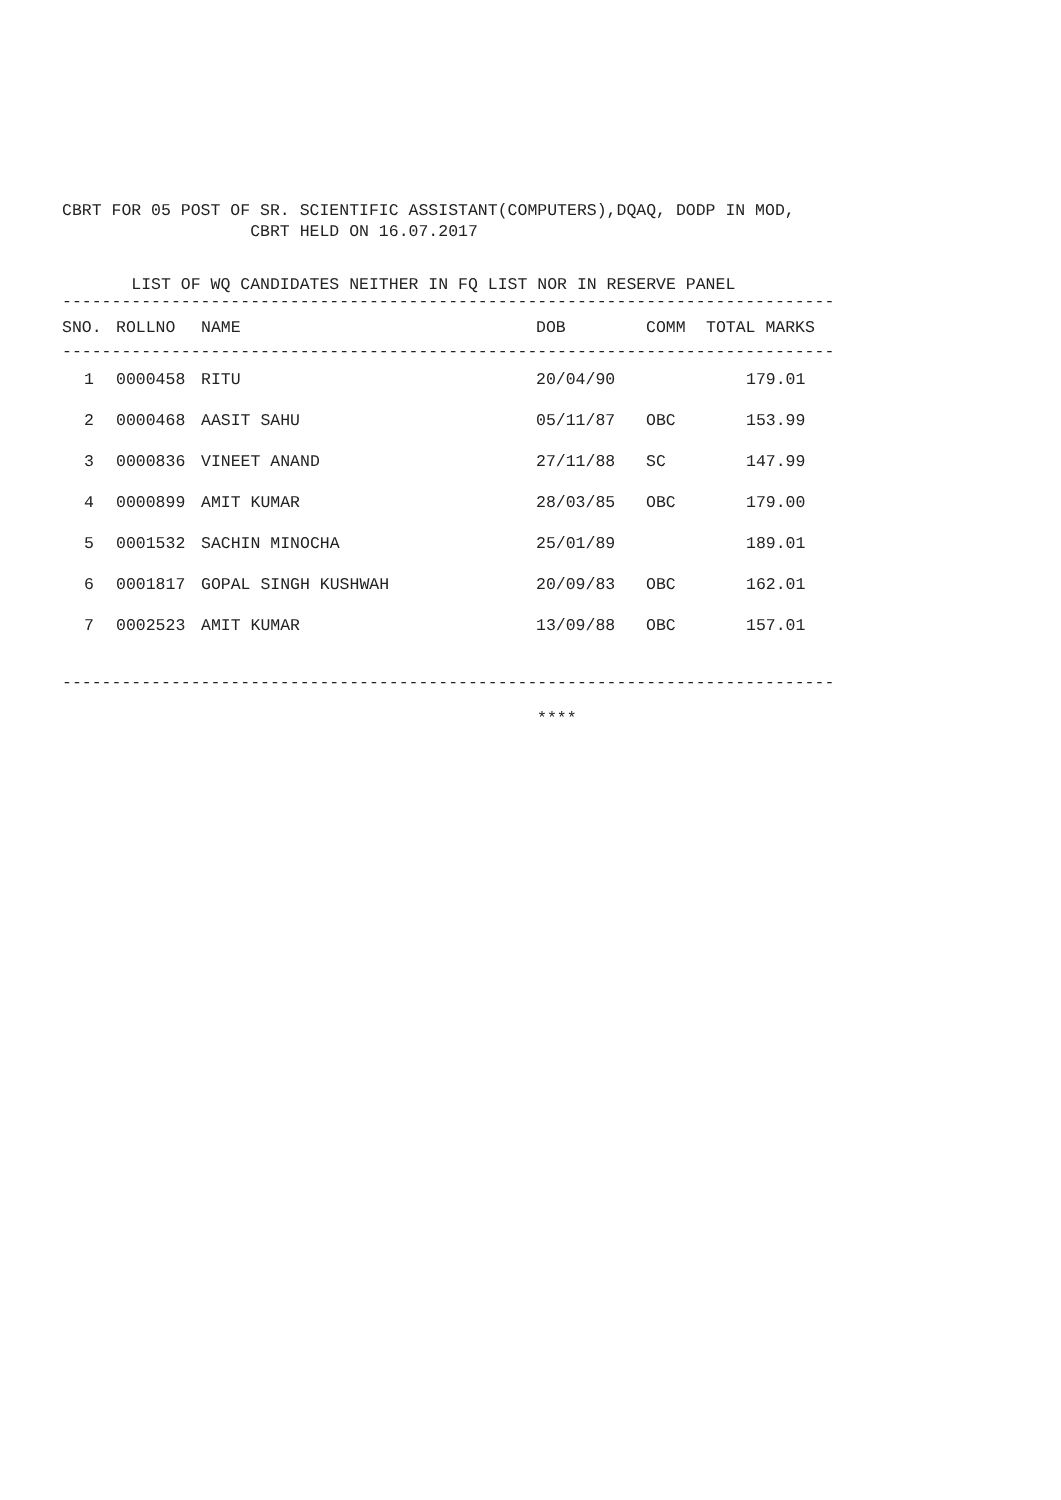CBRT FOR 05 POST OF SR. SCIENTIFIC ASSISTANT(COMPUTERS),DQAQ, DODP IN MOD,
CBRT HELD ON 16.07.2017
LIST OF WQ CANDIDATES NEITHER IN FQ LIST NOR IN RESERVE PANEL
------------------------------------------------------------------------------
| SNO. | ROLLNO | NAME | DOB | COMM | TOTAL MARKS |
| --- | --- | --- | --- | --- | --- |
------------------------------------------------------------------------------
| 1 | 0000458 | RITU | 20/04/90 | | 179.01 |
| 2 | 0000468 | AASIT SAHU | 05/11/87 | OBC | 153.99 |
| 3 | 0000836 | VINEET ANAND | 27/11/88 | SC | 147.99 |
| 4 | 0000899 | AMIT KUMAR | 28/03/85 | OBC | 179.00 |
| 5 | 0001532 | SACHIN MINOCHA | 25/01/89 | | 189.01 |
| 6 | 0001817 | GOPAL SINGH KUSHWAH | 20/09/83 | OBC | 162.01 |
| 7 | 0002523 | AMIT KUMAR | 13/09/88 | OBC | 157.01 |
------------------------------------------------------------------------------
****